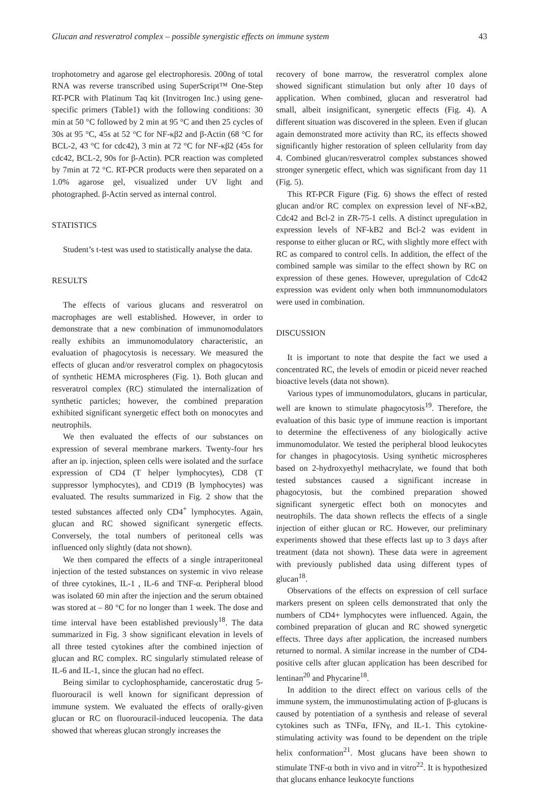Glucan and resveratrol complex – possible synergistic effects on immune system 43
trophotometry and agarose gel electrophoresis. 200ng of total RNA was reverse transcribed using SuperScript™ One-Step RT-PCR with Platinum Taq kit (Invitrogen Inc.) using gene-specific primers (Table1) with the following conditions: 30 min at 50 °C followed by 2 min at 95 °C and then 25 cycles of 30s at 95 °C, 45s at 52 °C for NF-κβ2 and β-Actin (68 °C for BCL-2, 43 °C for cdc42), 3 min at 72 °C for NF-κβ2 (45s for cdc42, BCL-2, 90s for β-Actin). PCR reaction was completed by 7min at 72 °C. RT-PCR products were then separated on a 1.0% agarose gel, visualized under UV light and photographed. β-Actin served as internal control.
STATISTICS
Student’s t-test was used to statistically analyse the data.
RESULTS
The effects of various glucans and resveratrol on macrophages are well established. However, in order to demonstrate that a new combination of immunomodulators really exhibits an immunomodulatory characteristic, an evaluation of phagocytosis is necessary. We measured the effects of glucan and/or resveratrol complex on phagocytosis of synthetic HEMA microspheres (Fig. 1). Both glucan and resveratrol complex (RC) stimulated the internalization of synthetic particles; however, the combined preparation exhibited significant synergetic effect both on monocytes and neutrophils.
We then evaluated the effects of our substances on expression of several membrane markers. Twenty-four hrs after an ip. injection, spleen cells were isolated and the surface expression of CD4 (T helper lymphocytes), CD8 (T suppressor lymphocytes), and CD19 (B lymphocytes) was evaluated. The results summarized in Fig. 2 show that the tested substances affected only CD4<sup>+</sup> lymphocytes. Again, glucan and RC showed significant synergetic effects. Conversely, the total numbers of peritoneal cells was influenced only slightly (data not shown).
We then compared the effects of a single intraperitoneal injection of the tested substances on systemic in vivo release of three cytokines, IL-1 , IL-6 and TNF-α. Peripheral blood was isolated 60 min after the injection and the serum obtained was stored at – 80 °C for no longer than 1 week. The dose and time interval have been established previously<sup>18</sup>. The data summarized in Fig. 3 show significant elevation in levels of all three tested cytokines after the combined injection of glucan and RC complex. RC singularly stimulated release of IL-6 and IL-1, since the glucan had no effect.
Being similar to cyclophosphamide, cancerostatic drug 5-fluorouracil is well known for significant depression of immune system. We evaluated the effects of orally-given glucan or RC on fluorouracil-induced leucopenia. The data showed that whereas glucan strongly increases the
recovery of bone marrow, the resveratrol complex alone showed significant stimulation but only after 10 days of application. When combined, glucan and resveratrol had small, albeit insignificant, synergetic effects (Fig. 4). A different situation was discovered in the spleen. Even if glucan again demonstrated more activity than RC, its effects showed significantly higher restoration of spleen cellularity from day 4. Combined glucan/resveratrol complex substances showed stronger synergetic effect, which was significant from day 11 (Fig. 5).
This RT-PCR Figure (Fig. 6) shows the effect of rested glucan and/or RC complex on expression level of NF-κB2, Cdc42 and Bcl-2 in ZR-75-1 cells. A distinct upregulation in expression levels of NF-kB2 and Bcl-2 was evident in response to either glucan or RC, with slightly more effect with RC as compared to control cells. In addition, the effect of the combined sample was similar to the effect shown by RC on expression of these genes. However, upregulation of Cdc42 expression was evident only when both immnunomodulators were used in combination.
DISCUSSION
It is important to note that despite the fact we used a concentrated RC, the levels of emodin or piceid never reached bioactive levels (data not shown).
Various types of immunomodulators, glucans in particular, well are known to stimulate phagocytosis<sup>19</sup>. Therefore, the evaluation of this basic type of immune reaction is important to determine the effectiveness of any biologically active immunomodulator. We tested the peripheral blood leukocytes for changes in phagocytosis. Using synthetic microspheres based on 2-hydroxyethyl methacrylate, we found that both tested substances caused a significant increase in phagocytosis, but the combined preparation showed significant synergetic effect both on monocytes and neutrophils. The data shown reflects the effects of a single injection of either glucan or RC. However, our preliminary experiments showed that these effects last up to 3 days after treatment (data not shown). These data were in agreement with previously published data using different types of glucan<sup>18</sup>.
Observations of the effects on expression of cell surface markers present on spleen cells demonstrated that only the numbers of CD4+ lymphocytes were influenced. Again, the combined preparation of glucan and RC showed synergetic effects. Three days after application, the increased numbers returned to normal. A similar increase in the number of CD4-positive cells after glucan application has been described for lentinan<sup>20</sup> and Phycarine<sup>18</sup>.
In addition to the direct effect on various cells of the immune system, the immunostimulating action of β-glucans is caused by potentiation of a synthesis and release of several cytokines such as TNFα, IFNγ, and IL-1. This cytokine-stimulating activity was found to be dependent on the triple helix conformation<sup>21</sup>. Most glucans have been shown to stimulate TNF-α both in vivo and in vitro<sup>22</sup>. It is hypothesized that glucans enhance leukocyte functions